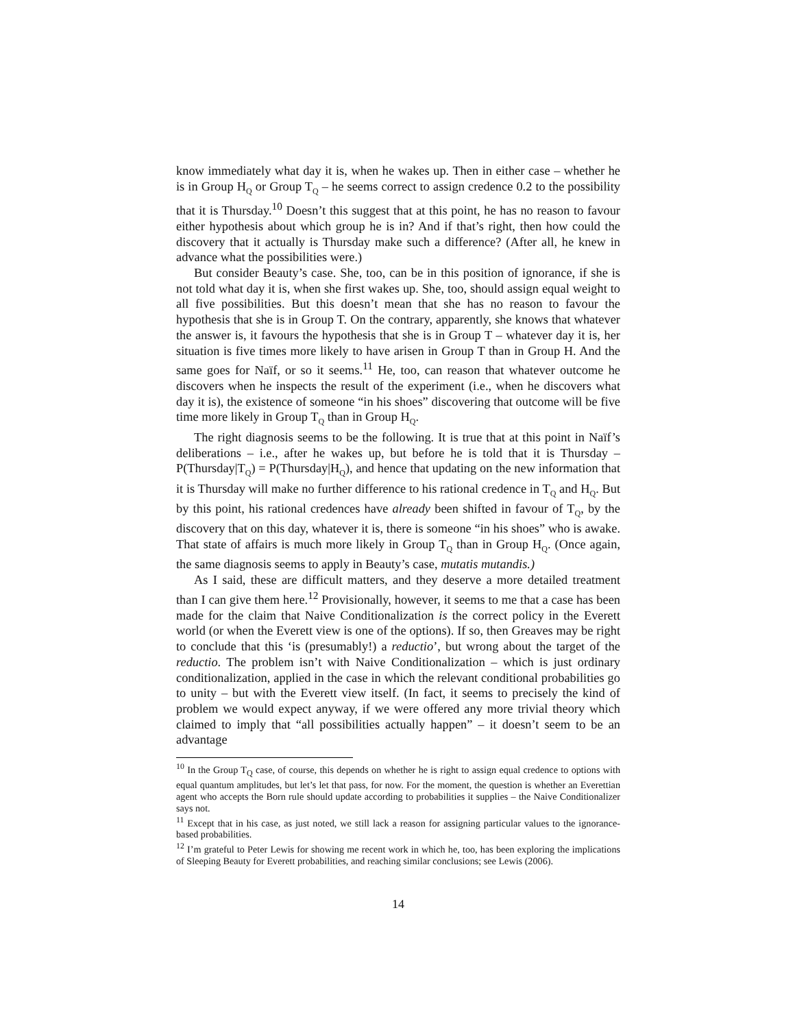know immediately what day it is, when he wakes up. Then in either case – whether he is in Group H<sub>Q</sub> or Group T<sub>Q</sub> – he seems correct to assign credence 0.2 to the possibility that it is Thursday.<sup>10</sup> Doesn’t this suggest that at this point, he has no reason to favour either hypothesis about which group he is in? And if that’s right, then how could the discovery that it actually is Thursday make such a difference? (After all, he knew in advance what the possibilities were.)
But consider Beauty’s case. She, too, can be in this position of ignorance, if she is not told what day it is, when she first wakes up. She, too, should assign equal weight to all five possibilities. But this doesn’t mean that she has no reason to favour the hypothesis that she is in Group T. On the contrary, apparently, she knows that whatever the answer is, it favours the hypothesis that she is in Group T – whatever day it is, her situation is five times more likely to have arisen in Group T than in Group H. And the same goes for Naïf, or so it seems.<sup>11</sup> He, too, can reason that whatever outcome he discovers when he inspects the result of the experiment (i.e., when he discovers what day it is), the existence of someone “in his shoes” discovering that outcome will be five time more likely in Group T<sub>Q</sub> than in Group H<sub>Q</sub>.
The right diagnosis seems to be the following. It is true that at this point in Naïf’s deliberations – i.e., after he wakes up, but before he is told that it is Thursday – P(Thursday|T<sub>Q</sub>) = P(Thursday|H<sub>Q</sub>), and hence that updating on the new information that it is Thursday will make no further difference to his rational credence in T<sub>Q</sub> and H<sub>Q</sub>. But by this point, his rational credences have already been shifted in favour of T<sub>Q</sub>, by the discovery that on this day, whatever it is, there is someone “in his shoes” who is awake. That state of affairs is much more likely in Group T<sub>Q</sub> than in Group H<sub>Q</sub>. (Once again, the same diagnosis seems to apply in Beauty’s case, mutatis mutandis.)
As I said, these are difficult matters, and they deserve a more detailed treatment than I can give them here.<sup>12</sup> Provisionally, however, it seems to me that a case has been made for the claim that Naive Conditionalization is the correct policy in the Everett world (or when the Everett view is one of the options). If so, then Greaves may be right to conclude that this ‘is (presumably!) a reductio’, but wrong about the target of the reductio. The problem isn’t with Naive Conditionalization – which is just ordinary conditionalization, applied in the case in which the relevant conditional probabilities go to unity – but with the Everett view itself. (In fact, it seems to precisely the kind of problem we would expect anyway, if we were offered any more trivial theory which claimed to imply that “all possibilities actually happen” – it doesn’t seem to be an advantage
<sup>10</sup> In the Group T<sub>Q</sub> case, of course, this depends on whether he is right to assign equal credence to options with equal quantum amplitudes, but let’s let that pass, for now. For the moment, the question is whether an Everettian agent who accepts the Born rule should update according to probabilities it supplies – the Naive Conditionalizer says not.
<sup>11</sup> Except that in his case, as just noted, we still lack a reason for assigning particular values to the ignorance-based probabilities.
<sup>12</sup> I’m grateful to Peter Lewis for showing me recent work in which he, too, has been exploring the implications of Sleeping Beauty for Everett probabilities, and reaching similar conclusions; see Lewis (2006).
14